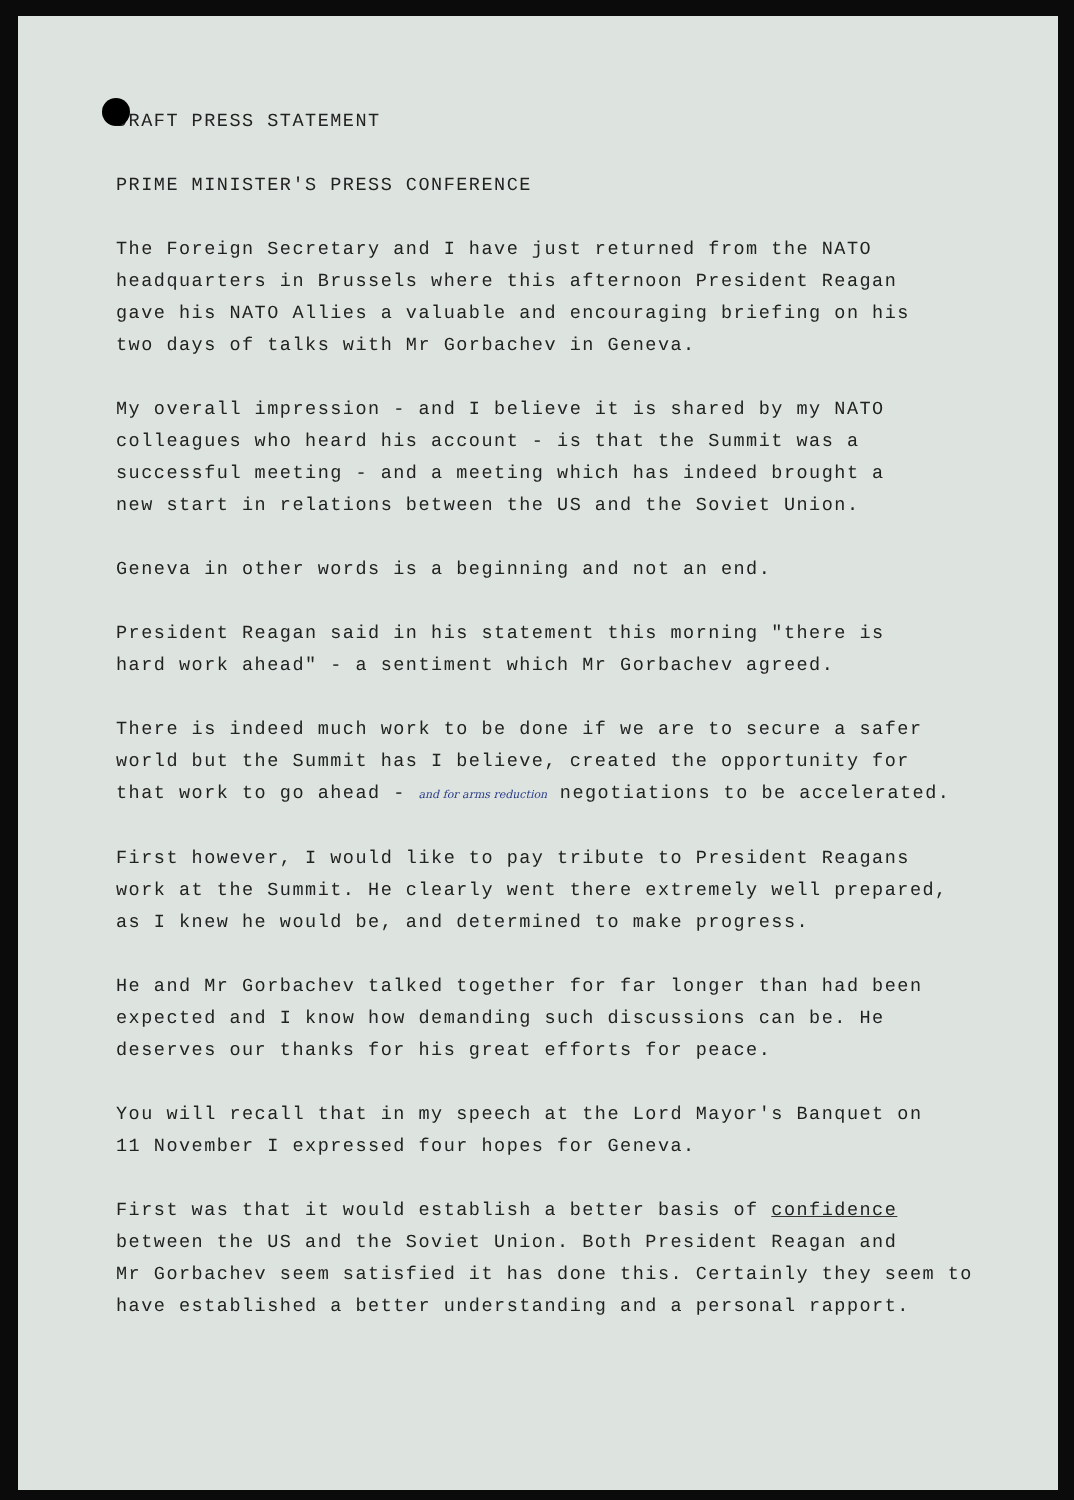DRAFT PRESS STATEMENT
PRIME MINISTER'S PRESS CONFERENCE
The Foreign Secretary and I have just returned from the NATO
headquarters in Brussels where this afternoon President Reagan
gave his NATO Allies a valuable and encouraging briefing on his
two days of talks with Mr Gorbachev in Geneva.
My overall impression - and I believe it is shared by my NATO
colleagues who heard his account - is that the Summit was a
successful meeting - and a meeting which has indeed brought a
new start in relations between the US and the Soviet Union.
Geneva in other words is a beginning and not an end.
President Reagan said in his statement this morning "there is
hard work ahead" - a sentiment which Mr Gorbachev agreed.
There is indeed much work to be done if we are to secure a safer
world but the Summit has I believe, created the opportunity for
that work to go ahead - and for arms reduction negotiations to be accelerated.
First however, I would like to pay tribute to President Reagans
work at the Summit. He clearly went there extremely well prepared,
as I knew he would be, and determined to make progress.
He and Mr Gorbachev talked together for far longer than had been
expected and I know how demanding such discussions can be. He
deserves our thanks for his great efforts for peace.
You will recall that in my speech at the Lord Mayor's Banquet on
11 November I expressed four hopes for Geneva.
First was that it would establish a better basis of confidence
between the US and the Soviet Union. Both President Reagan and
Mr Gorbachev seem satisfied it has done this. Certainly they seem to
have established a better understanding and a personal rapport.